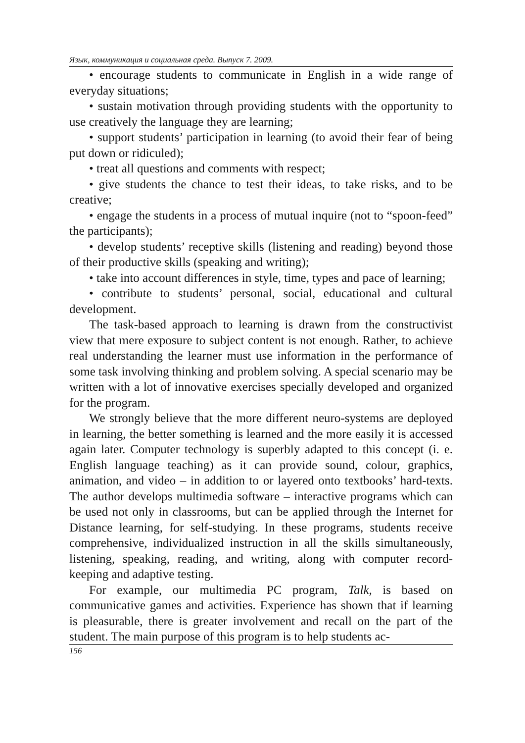Язык, коммуникация и социальная среда. Выпуск 7. 2009.
• encourage students to communicate in English in a wide range of everyday situations;
• sustain motivation through providing students with the opportunity to use creatively the language they are learning;
• support students’ participation in learning (to avoid their fear of being put down or ridiculed);
• treat all questions and comments with respect;
• give students the chance to test their ideas, to take risks, and to be creative;
• engage the students in a process of mutual inquire (not to “spoon-feed” the participants);
• develop students’ receptive skills (listening and reading) beyond those of their productive skills (speaking and writing);
• take into account differences in style, time, types and pace of learning;
• contribute to students’ personal, social, educational and cultural development.
The task-based approach to learning is drawn from the constructivist view that mere exposure to subject content is not enough. Rather, to achieve real understanding the learner must use information in the performance of some task involving thinking and problem solving. A special scenario may be written with a lot of innovative exercises specially developed and organized for the program.
We strongly believe that the more different neuro-systems are deployed in learning, the better something is learned and the more easily it is accessed again later. Computer technology is superbly adapted to this concept (i. e. English language teaching) as it can provide sound, colour, graphics, animation, and video – in addition to or layered onto textbooks’ hard-texts. The author develops multimedia software – interactive programs which can be used not only in classrooms, but can be applied through the Internet for Distance learning, for self-studying. In these programs, students receive comprehensive, individualized instruction in all the skills simultaneously, listening, speaking, reading, and writing, along with computer record-keeping and adaptive testing.
For example, our multimedia PC program, Talk, is based on communicative games and activities. Experience has shown that if learning is pleasurable, there is greater involvement and recall on the part of the student. The main purpose of this program is to help students ac-
156